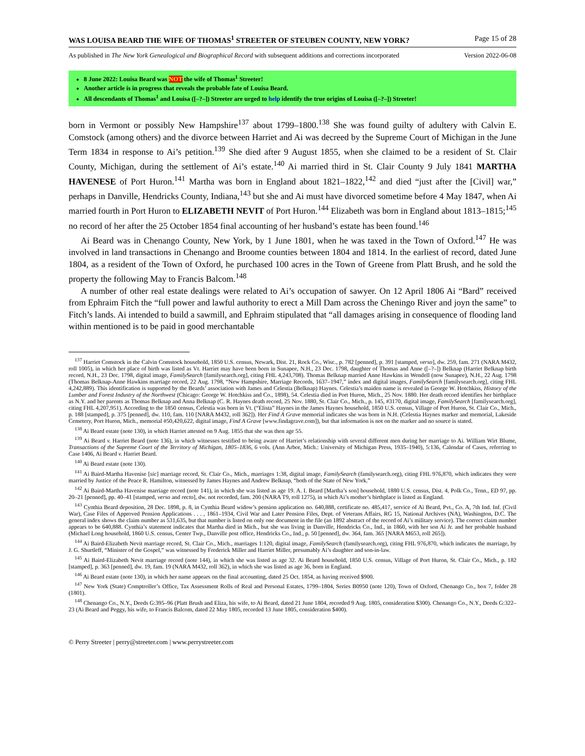WAS LOUISA BEARD THE WIFE OF THOMAS<sup>1</sup> STREETER OF STEUBEN COUNTY, NEW YORK? Page 15 of 28
As published in The New York Genealogical and Biographical Record with subsequent additions and corrections incorporated Version 2022-06-08
8 June 2022: Louisa Beard was NOT the wife of Thomas<sup>1</sup> Streeter!
Another article is in progress that reveals the probable fate of Louisa Beard.
All descendants of Thomas<sup>1</sup> and Louisa ([–?–]) Streeter are urged to help identify the true origins of Louisa ([–?–]) Streeter!
born in Vermont or possibly New Hampshire<sup>137</sup> about 1799–1800.<sup>138</sup> She was found guilty of adultery with Calvin E. Comstock (among others) and the divorce between Harriet and Ai was decreed by the Supreme Court of Michigan in the June Term 1834 in response to Ai’s petition.<sup>139</sup> She died after 9 August 1855, when she claimed to be a resident of St. Clair County, Michigan, during the settlement of Ai’s estate.<sup>140</sup> Ai married third in St. Clair County 9 July 1841 MARTHA HAVENESE of Port Huron.<sup>141</sup> Martha was born in England about 1821–1822,<sup>142</sup> and died “just after the [Civil] war,” perhaps in Danville, Hendricks County, Indiana,<sup>143</sup> but she and Ai must have divorced sometime before 4 May 1847, when Ai married fourth in Port Huron to ELIZABETH NEVIT of Port Huron.<sup>144</sup> Elizabeth was born in England about 1813–1815;<sup>145</sup> no record of her after the 25 October 1854 final accounting of her husband’s estate has been found.<sup>146</sup>
Ai Beard was in Chenango County, New York, by 1 June 1801, when he was taxed in the Town of Oxford.<sup>147</sup> He was involved in land transactions in Chenango and Broome counties between 1804 and 1814. In the earliest of record, dated June 1804, as a resident of the Town of Oxford, he purchased 100 acres in the Town of Greene from Platt Brush, and he sold the property the following May to Francis Balcom.<sup>148</sup>
A number of other real estate dealings were related to Ai’s occupation of sawyer. On 12 April 1806 Ai “Bard” received from Ephraim Fitch the “full power and lawful authority to erect a Mill Dam across the Cheningo River and joyn the same” to Fitch’s lands. Ai intended to build a sawmill, and Ephraim stipulated that “all damages arising in consequence of flooding land within mentioned is to be paid in good merchantable
<sup>137</sup> Harriet Comstock in the Calvin Comstock household, 1850 U.S. census, Newark, Dist. 21, Rock Co., Wisc., p. 782 [penned], p. 391 [stamped, verso], dw. 259, fam. 271 (NARA M432, roll 1005), in which her place of birth was listed as Vt. Harriet may have been born in Sunapee, N.H., 23 Dec. 1798, daughter of Thomas and Anne ([–?–]) Belknap (Harriet Belknap birth record, N.H., 23 Dec. 1798, digital image, FamilySearch [familysearch.org], citing FHL 4,243,708). Thomas Belknap married Anne Hawkins in Wendell (now Sunapee), N.H., 22 Aug. 1798 (Thomas Belknap-Anne Hawkins marriage record, 22 Aug. 1798, “New Hampshire, Marriage Records, 1637–1947,” index and digital images, FamilySearch [familysearch.org], citing FHL 4,242,889). This identification is supported by the Beards’ association with James and Celestia (Belknap) Haynes. Celestia’s maiden name is revealed in George W. Hotchkiss, History of the Lumber and Forest Industry of the Northwest (Chicago: George W. Hotchkiss and Co., 1898), 54. Celestia died in Port Huron, Mich., 25 Nov. 1880. Her death record identifies her birthplace as N.Y. and her parents as Thomas Belknap and Anna Belknap (C. R. Haynes death record, 25 Nov. 1880, St. Clair Co., Mich., p. 145, #3170, digital image, FamilySearch [familysearch.org], citing FHL 4,207,951). According to the 1850 census, Celestia was born in Vt. (“Elista” Haynes in the James Haynes household, 1850 U.S. census, Village of Port Huron, St. Clair Co., Mich., p. 188 [stamped], p. 375 [penned], dw. 110, fam. 110 [NARA M432, roll 362]). Her Find A Grave memorial indicates she was born in N.H. (Celestia Haynes marker and memorial, Lakeside Cemetery, Port Huron, Mich., memorial #50,420,622, digital image, Find A Grave [www.findagrave.com]), but that information is not on the marker and no source is stated.
<sup>138</sup> Ai Beard estate (note 130), in which Harriet attested on 9 Aug. 1855 that she was then age 55.
<sup>139</sup> Ai Beard v. Harriet Beard (note 136), in which witnesses testified to being aware of Harriet’s relationship with several different men during her marriage to Ai. William Wirt Blume, Transactions of the Supreme Court of the Territory of Michigan, 1805–1836, 6 vols. (Ann Arbor, Mich.: University of Michigan Press, 1935–1940), 5:136, Calendar of Cases, referring to Case 1406, Ai Beard v. Harriet Beard.
<sup>140</sup> Ai Beard estate (note 130).
<sup>141</sup> Ai Baird-Martha Havenise [sic] marriage record, St. Clair Co., Mich., marriages 1:38, digital image, FamilySearch (familysearch.org), citing FHL 976,870, which indicates they were married by Justice of the Peace R. Hamilton, witnessed by James Haynes and Andrew Belknap, “both of the State of New York.”
<sup>142</sup> Ai Baird-Martha Havenise marriage record (note 141), in which she was listed as age 19. A. I. Beard [Martha’s son] household, 1880 U.S. census, Dist. 4, Polk Co., Tenn., ED 97, pp. 20–21 [penned], pp. 40–41 [stamped, verso and recto], dw. not recorded, fam. 200 (NARA T9, roll 1275), in which Ai’s mother’s birthplace is listed as England.
<sup>143</sup> Cynthia Beard deposition, 28 Dec. 1898, p. 8, in Cynthia Beard widow’s pension application no. 640,888, certificate no. 485,417, service of Ai Beard, Pvt., Co. A, 7th Ind. Inf. (Civil War), Case Files of Approved Pension Applications . . . , 1861–1934, Civil War and Later Pension Files, Dept. of Veterans Affairs, RG 15, National Archives (NA), Washington, D.C. The general index shows the claim number as 531,635, but that number is listed on only one document in the file (an 1892 abstract of the record of Ai’s military service). The correct claim number appears to be 640,888. Cynthia’s statement indicates that Martha died in Mich., but she was living in Danville, Hendricks Co., Ind., in 1860, with her son Ai Jr. and her probable husband (Michael Long household, 1860 U.S. census, Center Twp., Danville post office, Hendricks Co., Ind., p. 50 [penned], dw. 364, fam. 365 [NARA M653, roll 265]).
<sup>144</sup> Ai Baird-Elizabeth Nevit marriage record, St. Clair Co., Mich., marriages 1:120, digital image, FamilySearch (familysearch.org), citing FHL 976,870, which indicates the marriage, by J. G. Shurtleff, “Minister of the Gospel,” was witnessed by Frederick Miller and Harriet Miller, presumably Ai’s daughter and son-in-law.
<sup>145</sup> Ai Baird-Elizabeth Nevit marriage record (note 144), in which she was listed as age 32. Ai Beard household, 1850 U.S. census, Village of Port Huron, St. Clair Co., Mich., p. 182 [stamped], p. 363 [penned], dw. 19, fam. 19 (NARA M432, roll 362), in which she was listed as age 36, born in England.
<sup>146</sup> Ai Beard estate (note 130), in which her name appears on the final accounting, dated 25 Oct. 1854, as having received $900.
<sup>147</sup> New York (State) Comptroller’s Office, Tax Assessment Rolls of Real and Personal Estates, 1799–1804, Series B0950 (note 120), Town of Oxford, Chenango Co., box 7, folder 28 (1801).
<sup>148</sup> Chenango Co., N.Y., Deeds G:395–96 (Platt Brush and Eliza, his wife, to Ai Beard, dated 21 June 1804, recorded 9 Aug. 1805, consideration $300). Chenango Co., N.Y., Deeds G:322–23 (Ai Beard and Peggy, his wife, to Francis Balcom, dated 22 May 1805, recorded 13 June 1805, consideration $400).
© Perry Streeter | perry@streeter.com | www.perrystreeter.com